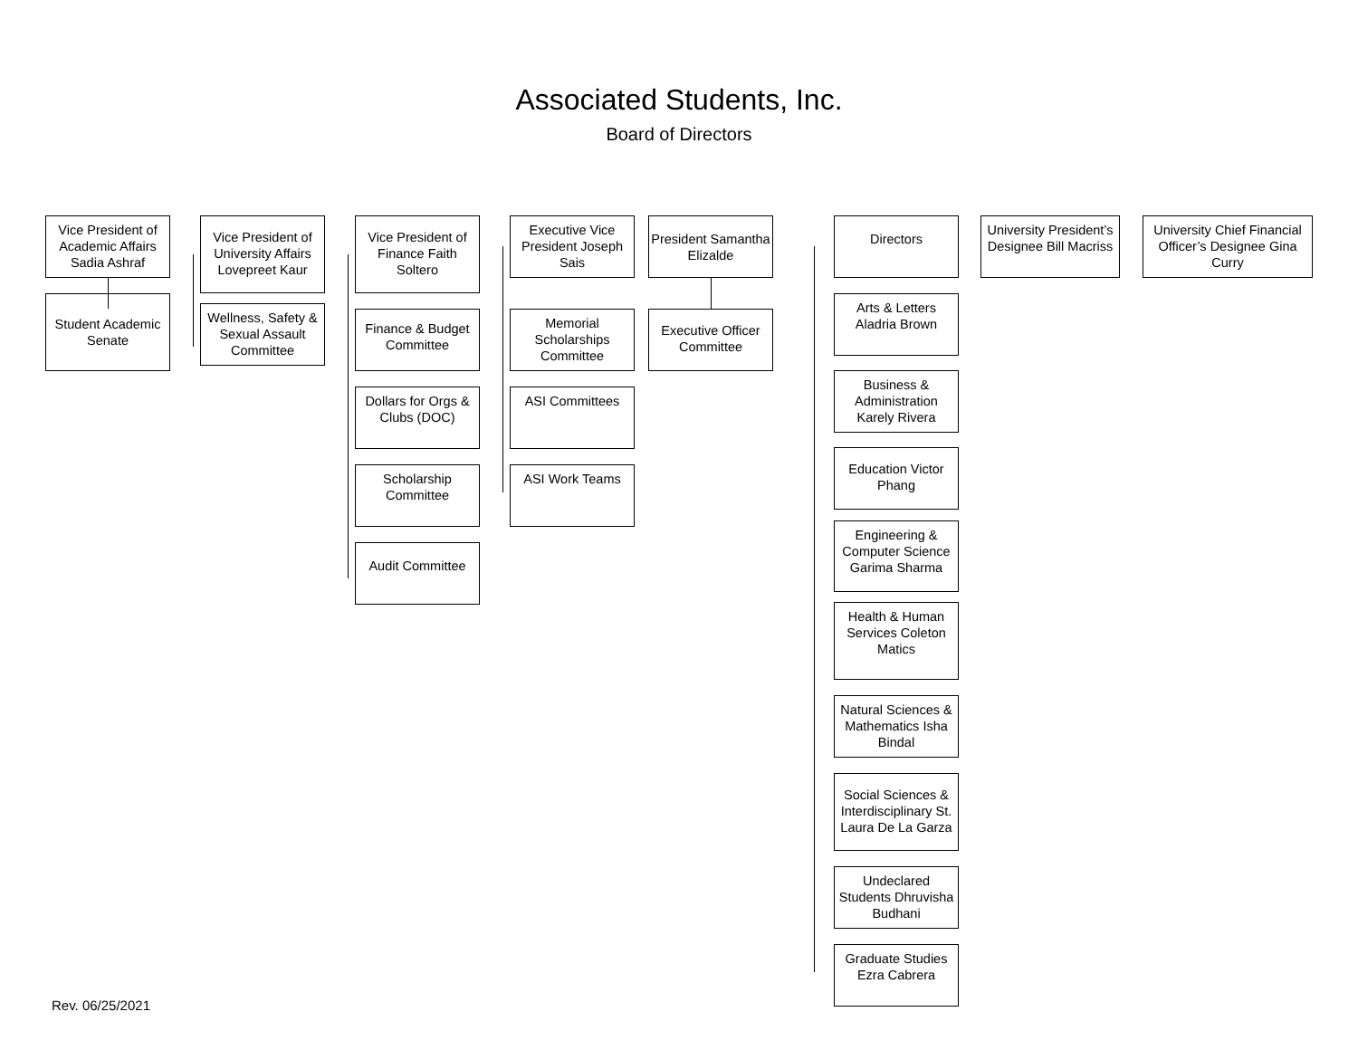Associated Students, Inc.
Board of Directors
Vice President of Academic Affairs Sadia Ashraf
Student Academic Senate
Vice President of University Affairs Lovepreet Kaur
Wellness, Safety & Sexual Assault Committee
Vice President of Finance Faith Soltero
Finance & Budget Committee
Dollars for Orgs & Clubs (DOC)
Scholarship Committee
Audit Committee
Executive Vice President Joseph Sais
Memorial Scholarships Committee
ASI Committees
ASI Work Teams
President Samantha Elizalde
Executive Officer Committee
Directors
Arts & Letters Aladria Brown
Business & Administration Karely Rivera
Education Victor Phang
Engineering & Computer Science Garima Sharma
Health & Human Services Coleton Matics
Natural Sciences & Mathematics Isha Bindal
Social Sciences & Interdisciplinary St. Laura De La Garza
Undeclared Students Dhruvisha Budhani
Graduate Studies Ezra Cabrera
University President’s Designee Bill Macriss
University Chief Financial Officer’s Designee Gina Curry
Rev. 06/25/2021